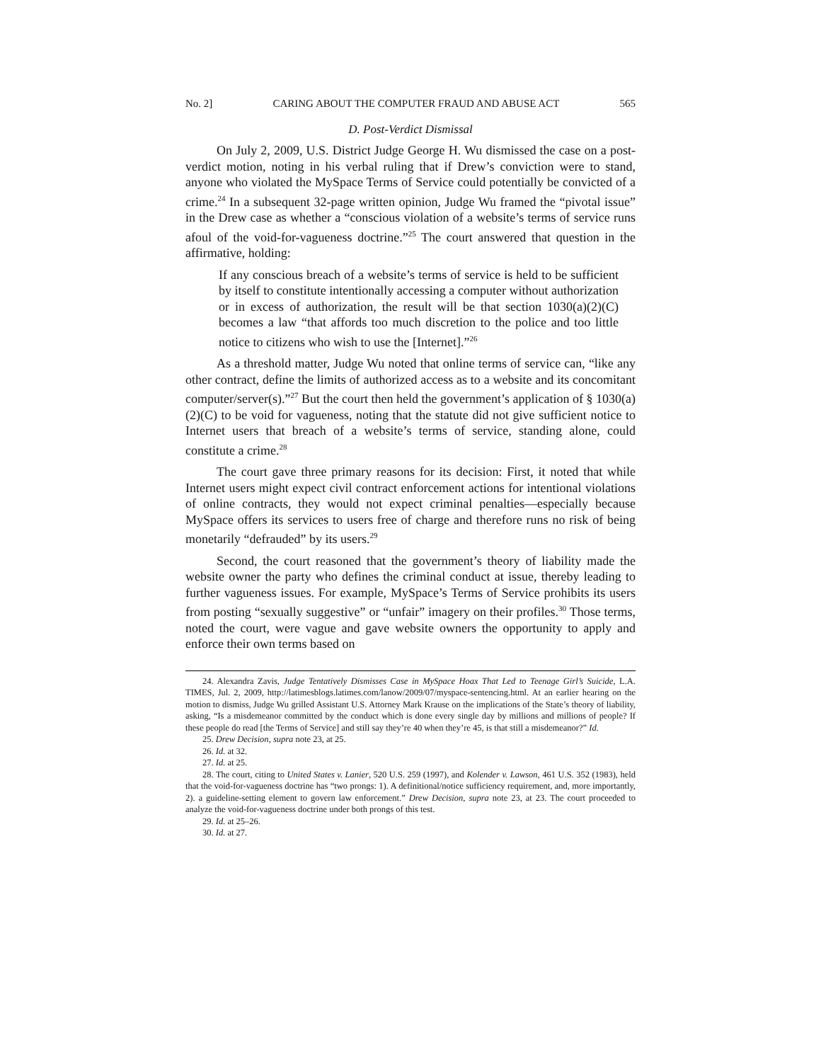No. 2] CARING ABOUT THE COMPUTER FRAUD AND ABUSE ACT 565
D. Post-Verdict Dismissal
On July 2, 2009, U.S. District Judge George H. Wu dismissed the case on a post-verdict motion, noting in his verbal ruling that if Drew’s conviction were to stand, anyone who violated the MySpace Terms of Service could potentially be convicted of a crime.<sup>24</sup> In a subsequent 32-page written opinion, Judge Wu framed the “pivotal issue” in the Drew case as whether a “conscious violation of a website’s terms of service runs afoul of the void-for-vagueness doctrine.”<sup>25</sup> The court answered that question in the affirmative, holding:
If any conscious breach of a website’s terms of service is held to be sufficient by itself to constitute intentionally accessing a computer without authorization or in excess of authorization, the result will be that section 1030(a)(2)(C) becomes a law “that affords too much discretion to the police and too little notice to citizens who wish to use the [Internet].”<sup>26</sup>
As a threshold matter, Judge Wu noted that online terms of service can, “like any other contract, define the limits of authorized access as to a website and its concomitant computer/server(s).”<sup>27</sup> But the court then held the government’s application of § 1030(a)(2)(C) to be void for vagueness, noting that the statute did not give sufficient notice to Internet users that breach of a website’s terms of service, standing alone, could constitute a crime.<sup>28</sup>
The court gave three primary reasons for its decision: First, it noted that while Internet users might expect civil contract enforcement actions for intentional violations of online contracts, they would not expect criminal penalties—especially because MySpace offers its services to users free of charge and therefore runs no risk of being monetarily “defrauded” by its users.<sup>29</sup>
Second, the court reasoned that the government’s theory of liability made the website owner the party who defines the criminal conduct at issue, thereby leading to further vagueness issues. For example, MySpace’s Terms of Service prohibits its users from posting “sexually suggestive” or “unfair” imagery on their profiles.<sup>30</sup> Those terms, noted the court, were vague and gave website owners the opportunity to apply and enforce their own terms based on
24. Alexandra Zavis, Judge Tentatively Dismisses Case in MySpace Hoax That Led to Teenage Girl’s Suicide, L.A. TIMES, Jul. 2, 2009, http://latimesblogs.latimes.com/lanow/2009/07/myspace-sentencing.html. At an earlier hearing on the motion to dismiss, Judge Wu grilled Assistant U.S. Attorney Mark Krause on the implications of the State’s theory of liability, asking, “Is a misdemeanor committed by the conduct which is done every single day by millions and millions of people? If these people do read [the Terms of Service] and still say they’re 40 when they’re 45, is that still a misdemeanor?” Id.
25. Drew Decision, supra note 23, at 25.
26. Id. at 32.
27. Id. at 25.
28. The court, citing to United States v. Lanier, 520 U.S. 259 (1997), and Kolender v. Lawson, 461 U.S. 352 (1983), held that the void-for-vagueness doctrine has “two prongs: 1). A definitional/notice sufficiency requirement, and, more importantly, 2). a guideline-setting element to govern law enforcement.” Drew Decision, supra note 23, at 23. The court proceeded to analyze the void-for-vagueness doctrine under both prongs of this test.
29. Id. at 25–26.
30. Id. at 27.